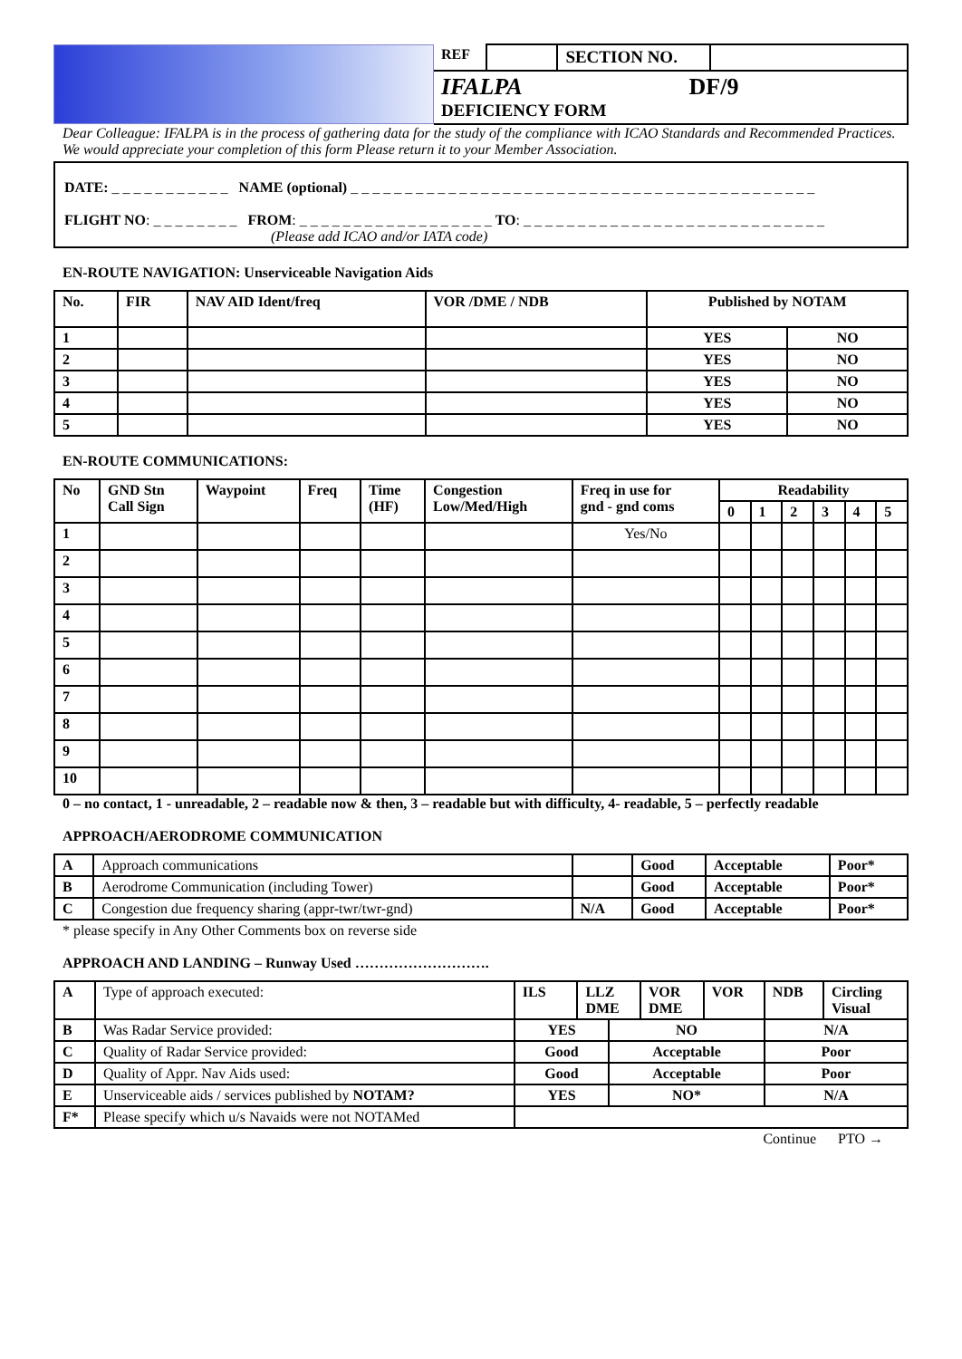| | REF | | SECTION NO. | |
| | IFALPA DF/9 DEFICIENCY FORM | | | |
Dear Colleague: IFALPA is in the process of gathering data for the study of the compliance with ICAO Standards and Recommended Practices. We would appreciate your completion of this form Please return it to your Member Association.
DATE: _ _ _ _ _ _ _ _ _ _ _ NAME (optional) _ _ _ _ _ _ _ _ _ _ _ _ _ _ _ _ _ _ _ _ _ _ _ _ _ _ _ _ _ _ _ _ _ _ _ _ _ _ _ _ _ _ _
FLIGHT NO: _ _ _ _ _ _ _ _ FROM: _ _ _ _ _ _ _ _ _ _ _ _ _ _ _ _ _ _ TO: _ _ _ _ _ _ _ _ _ _ _ _ _ _ _ _ _ _ _ _ _ _ _ _ _ _ _ _
(Please add ICAO and/or IATA code)
EN-ROUTE NAVIGATION: Unserviceable Navigation Aids
| No. | FIR | NAV AID Ident/freq | VOR /DME / NDB | Published by NOTAM | |
| --- | --- | --- | --- | --- | --- |
| 1 | | | | YES | NO |
| 2 | | | | YES | NO |
| 3 | | | | YES | NO |
| 4 | | | | YES | NO |
| 5 | | | | YES | NO |
EN-ROUTE COMMUNICATIONS:
| No | GND Stn Call Sign | Waypoint | Freq | Time (HF) | Congestion Low/Med/High | Freq in use for gnd - gnd coms | Readability | | | | | |
| --- | --- | --- | --- | --- | --- | --- | --- | --- | --- | --- | --- | --- |
| | | | | | | | 0 | 1 | 2 | 3 | 4 | 5 |
| 1 | | | | | | Yes/No | | | | | | |
| 2 | | | | | | | | | | | | |
| 3 | | | | | | | | | | | | |
| 4 | | | | | | | | | | | | |
| 5 | | | | | | | | | | | | |
| 6 | | | | | | | | | | | | |
| 7 | | | | | | | | | | | | |
| 8 | | | | | | | | | | | | |
| 9 | | | | | | | | | | | | |
| 10 | | | | | | | | | | | | |
0 – no contact, 1 - unreadable, 2 – readable now & then, 3 – readable but with difficulty, 4- readable, 5 – perfectly readable
APPROACH/AERODROME COMMUNICATION
| A | Approach communications | | Good | Acceptable | Poor* |
| B | Aerodrome Communication (including Tower) | | Good | Acceptable | Poor* |
| C | Congestion due frequency sharing (appr-twr/twr-gnd) | N/A | Good | Acceptable | Poor* |
* please specify in Any Other Comments box on reverse side
APPROACH AND LANDING – Runway Used ……………………….
| A | Type of approach executed: | ILS | LLZ DME | | VOR DME | VOR | NDB | Circling Visual |
| B | Was Radar Service provided: | YES | | NO | | | N/A | |
| C | Quality of Radar Service provided: | Good | | Acceptable | | | Poor | |
| D | Quality of Appr. Nav Aids used: | Good | | Acceptable | | | Poor | |
| E | Unserviceable aids / services published by NOTAM? | YES | | NO* | | | N/A | |
| F* | Please specify which u/s Navaids were not NOTAMed | | | | | | | |
Continue PTO →